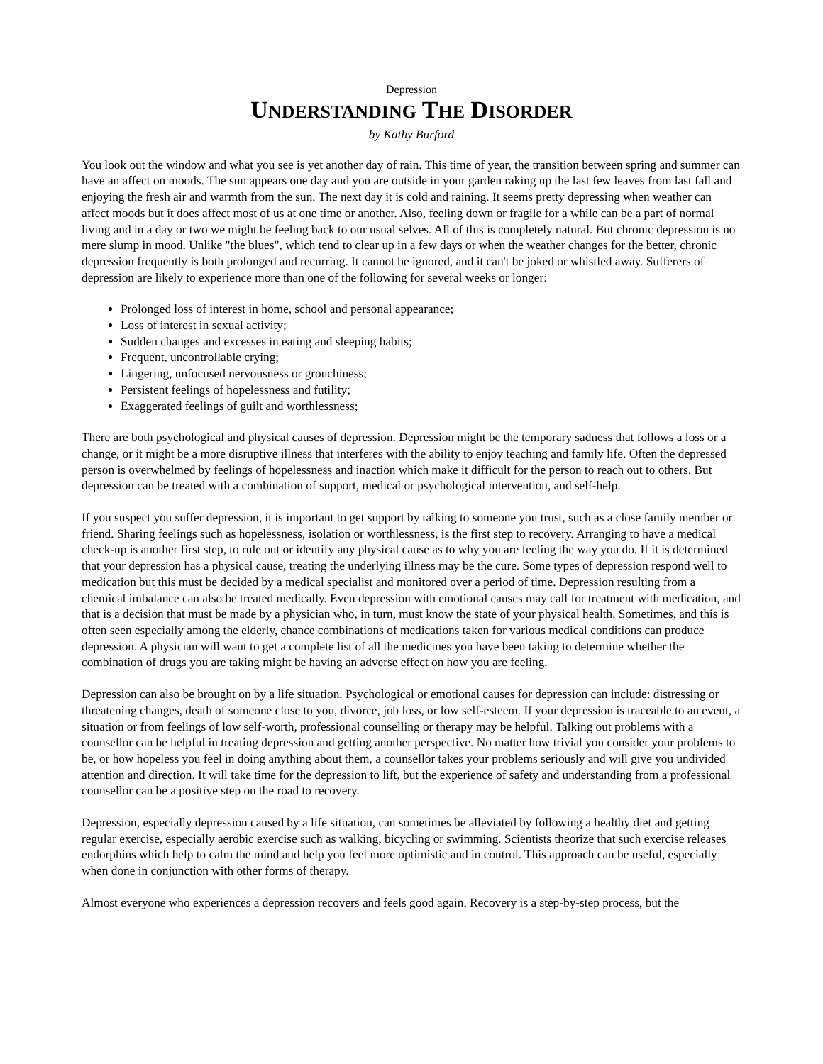Depression
UNDERSTANDING THE DISORDER
by Kathy Burford
You look out the window and what you see is yet another day of rain. This time of year, the transition between spring and summer can have an affect on moods. The sun appears one day and you are outside in your garden raking up the last few leaves from last fall and enjoying the fresh air and warmth from the sun. The next day it is cold and raining. It seems pretty depressing when weather can affect moods but it does affect most of us at one time or another. Also, feeling down or fragile for a while can be a part of normal living and in a day or two we might be feeling back to our usual selves. All of this is completely natural. But chronic depression is no mere slump in mood. Unlike "the blues", which tend to clear up in a few days or when the weather changes for the better, chronic depression frequently is both prolonged and recurring. It cannot be ignored, and it can't be joked or whistled away. Sufferers of depression are likely to experience more than one of the following for several weeks or longer:
Prolonged loss of interest in home, school and personal appearance;
Loss of interest in sexual activity;
Sudden changes and excesses in eating and sleeping habits;
Frequent, uncontrollable crying;
Lingering, unfocused nervousness or grouchiness;
Persistent feelings of hopelessness and futility;
Exaggerated feelings of guilt and worthlessness;
There are both psychological and physical causes of depression. Depression might be the temporary sadness that follows a loss or a change, or it might be a more disruptive illness that interferes with the ability to enjoy teaching and family life. Often the depressed person is overwhelmed by feelings of hopelessness and inaction which make it difficult for the person to reach out to others. But depression can be treated with a combination of support, medical or psychological intervention, and self-help.
If you suspect you suffer depression, it is important to get support by talking to someone you trust, such as a close family member or friend. Sharing feelings such as hopelessness, isolation or worthlessness, is the first step to recovery. Arranging to have a medical check-up is another first step, to rule out or identify any physical cause as to why you are feeling the way you do. If it is determined that your depression has a physical cause, treating the underlying illness may be the cure. Some types of depression respond well to medication but this must be decided by a medical specialist and monitored over a period of time. Depression resulting from a chemical imbalance can also be treated medically. Even depression with emotional causes may call for treatment with medication, and that is a decision that must be made by a physician who, in turn, must know the state of your physical health. Sometimes, and this is often seen especially among the elderly, chance combinations of medications taken for various medical conditions can produce depression. A physician will want to get a complete list of all the medicines you have been taking to determine whether the combination of drugs you are taking might be having an adverse effect on how you are feeling.
Depression can also be brought on by a life situation. Psychological or emotional causes for depression can include: distressing or threatening changes, death of someone close to you, divorce, job loss, or low self-esteem. If your depression is traceable to an event, a situation or from feelings of low self-worth, professional counselling or therapy may be helpful. Talking out problems with a counsellor can be helpful in treating depression and getting another perspective. No matter how trivial you consider your problems to be, or how hopeless you feel in doing anything about them, a counsellor takes your problems seriously and will give you undivided attention and direction. It will take time for the depression to lift, but the experience of safety and understanding from a professional counsellor can be a positive step on the road to recovery.
Depression, especially depression caused by a life situation, can sometimes be alleviated by following a healthy diet and getting regular exercise, especially aerobic exercise such as walking, bicycling or swimming. Scientists theorize that such exercise releases endorphins which help to calm the mind and help you feel more optimistic and in control. This approach can be useful, especially when done in conjunction with other forms of therapy.
Almost everyone who experiences a depression recovers and feels good again. Recovery is a step-by-step process, but the